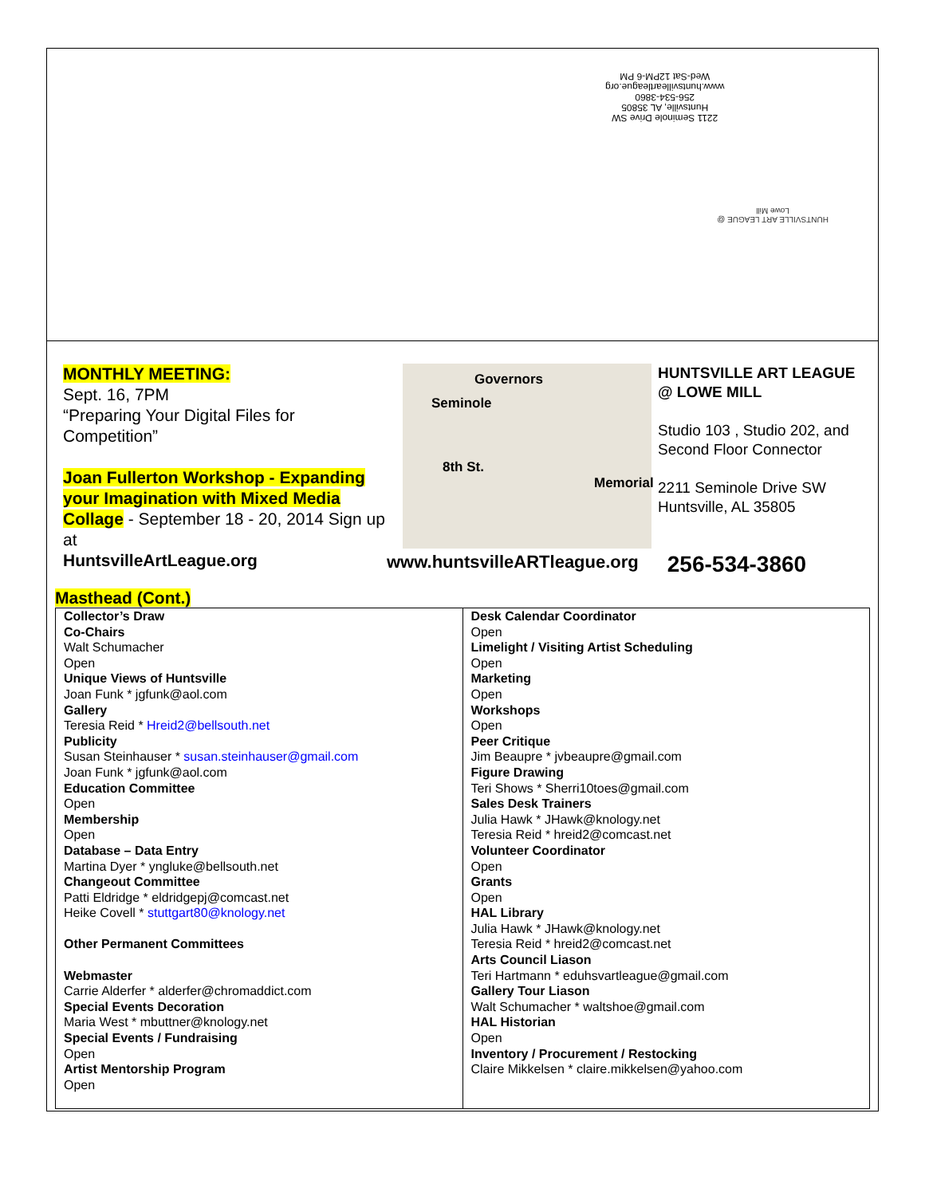2211 Seminole Drive SW
Huntsville, AL 35805
256-534-3860
www.huntsvilleartleague.org
Wed-Sat 12PM-6 PM
HUNTSVILLE ART LEAGUE @ Lowe Mill
MONTHLY MEETING:
Sept. 16, 7PM
“Preparing Your Digital Files for Competition”
Joan Fullerton Workshop - Expanding your Imagination with Mixed Media Collage - September 18 - 20, 2014 Sign up at
HuntsvilleArtLeague.org
Governors
Seminole
8th St.
Memorial
HUNTSVILLE ART LEAGUE @ LOWE MILL
Studio 103 , Studio 202, and Second Floor Connector
2211 Seminole Drive SW
Huntsville, AL 35805
www.huntsvilleARTleague.org 256-534-3860
Masthead (Cont.)
| Collector’s Draw Co-Chairs Walt Schumacher Open Unique Views of Huntsville Joan Funk * jgfunk@aol.com Gallery Teresia Reid * Hreid2@bellsouth.net Publicity Susan Steinhauser * susan.steinhauser@gmail.com Joan Funk * jgfunk@aol.com Education Committee Open Membership Open Database – Data Entry Martina Dyer * yngluke@bellsouth.net Changeout Committee Patti Eldridge * eldridgepj@comcast.net Heike Covell * stuttgart80@knology.net Other Permanent Committees Webmaster Carrie Alderfer * alderfer@chromaddict.com Special Events Decoration Maria West * mbuttner@knology.net Special Events / Fundraising Open Artist Mentorship Program Open | Desk Calendar Coordinator Open Limelight / Visiting Artist Scheduling Open Marketing Open Workshops Open Peer Critique Jim Beaupre * jvbeaupre@gmail.com Figure Drawing Teri Shows * Sherri10toes@gmail.com Sales Desk Trainers Julia Hawk * JHawk@knology.net Teresia Reid * hreid2@comcast.net Volunteer Coordinator Open Grants Open HAL Library Julia Hawk * JHawk@knology.net Teresia Reid * hreid2@comcast.net Arts Council Liason Teri Hartmann * eduhsvartleague@gmail.com Gallery Tour Liason Walt Schumacher * waltshoe@gmail.com HAL Historian Open Inventory / Procurement / Restocking Claire Mikkelsen * claire.mikkelsen@yahoo.com |